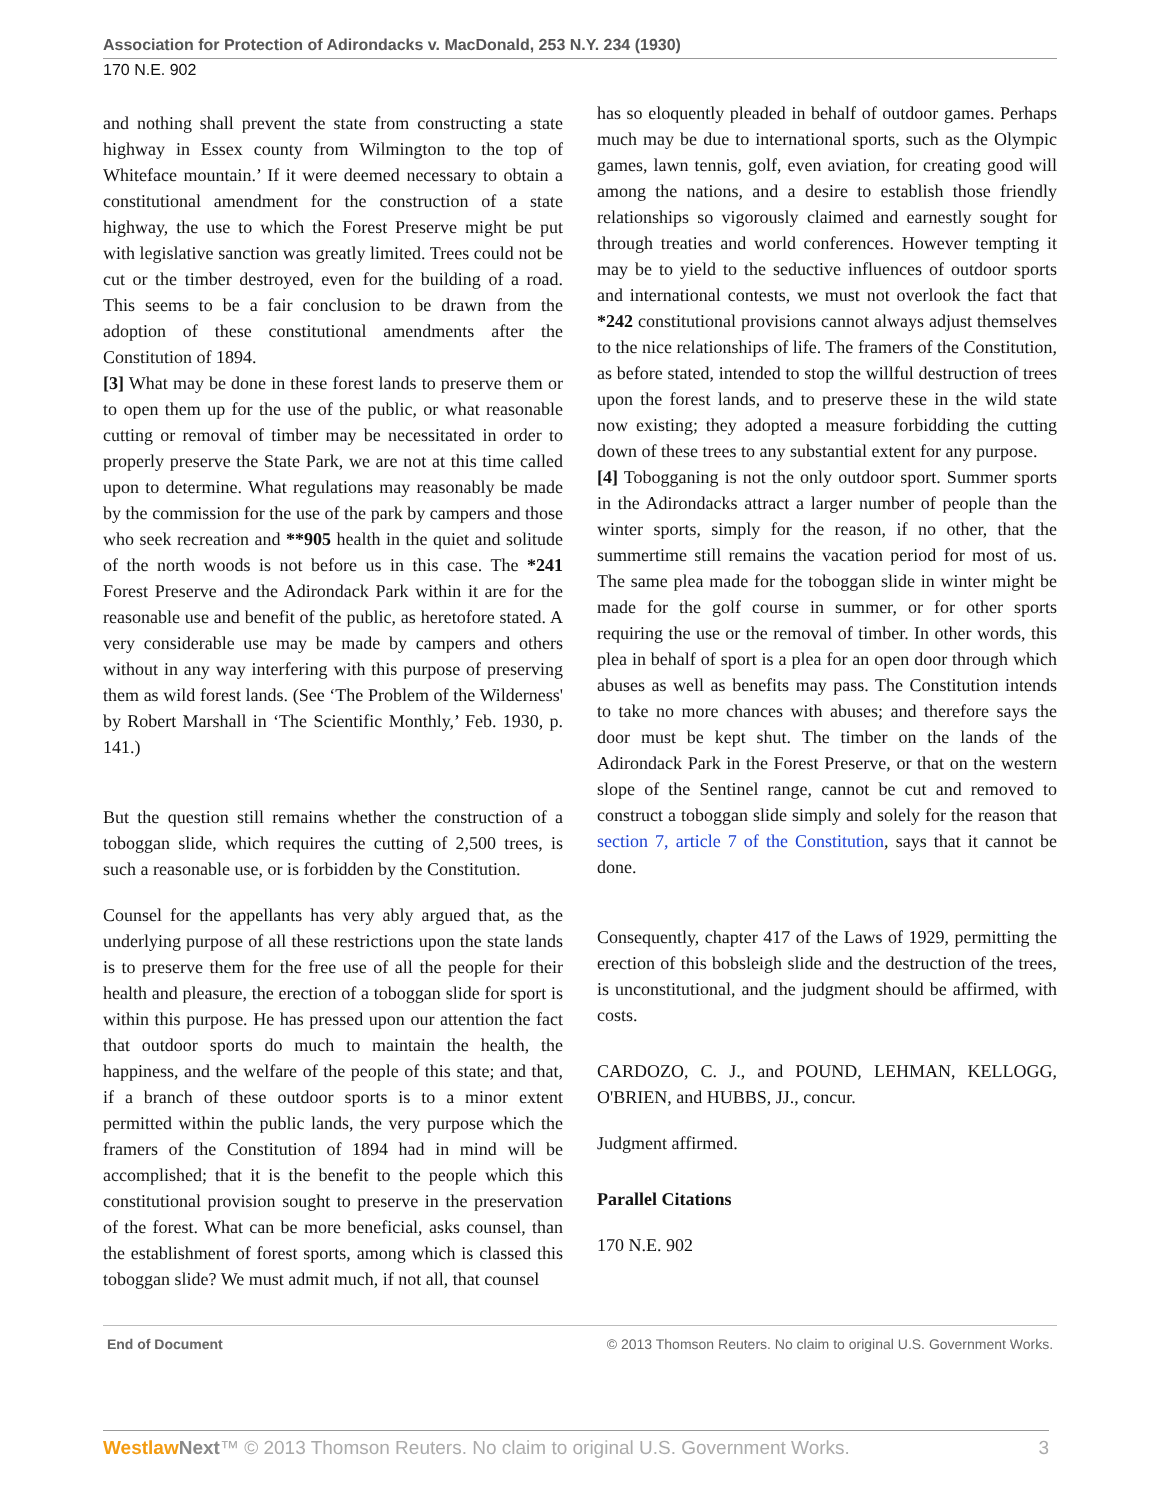Association for Protection of Adirondacks v. MacDonald, 253 N.Y. 234 (1930)
170 N.E. 902
and nothing shall prevent the state from constructing a state highway in Essex county from Wilmington to the top of Whiteface mountain.’ If it were deemed necessary to obtain a constitutional amendment for the construction of a state highway, the use to which the Forest Preserve might be put with legislative sanction was greatly limited. Trees could not be cut or the timber destroyed, even for the building of a road. This seems to be a fair conclusion to be drawn from the adoption of these constitutional amendments after the Constitution of 1894.
[3] What may be done in these forest lands to preserve them or to open them up for the use of the public, or what reasonable cutting or removal of timber may be necessitated in order to properly preserve the State Park, we are not at this time called upon to determine. What regulations may reasonably be made by the commission for the use of the park by campers and those who seek recreation and **905 health in the quiet and solitude of the north woods is not before us in this case. The *241 Forest Preserve and the Adirondack Park within it are for the reasonable use and benefit of the public, as heretofore stated. A very considerable use may be made by campers and others without in any way interfering with this purpose of preserving them as wild forest lands. (See ‘The Problem of the Wilderness' by Robert Marshall in ‘The Scientific Monthly,’ Feb. 1930, p. 141.)
But the question still remains whether the construction of a toboggan slide, which requires the cutting of 2,500 trees, is such a reasonable use, or is forbidden by the Constitution.
Counsel for the appellants has very ably argued that, as the underlying purpose of all these restrictions upon the state lands is to preserve them for the free use of all the people for their health and pleasure, the erection of a toboggan slide for sport is within this purpose. He has pressed upon our attention the fact that outdoor sports do much to maintain the health, the happiness, and the welfare of the people of this state; and that, if a branch of these outdoor sports is to a minor extent permitted within the public lands, the very purpose which the framers of the Constitution of 1894 had in mind will be accomplished; that it is the benefit to the people which this constitutional provision sought to preserve in the preservation of the forest. What can be more beneficial, asks counsel, than the establishment of forest sports, among which is classed this toboggan slide? We must admit much, if not all, that counsel
has so eloquently pleaded in behalf of outdoor games. Perhaps much may be due to international sports, such as the Olympic games, lawn tennis, golf, even aviation, for creating good will among the nations, and a desire to establish those friendly relationships so vigorously claimed and earnestly sought for through treaties and world conferences. However tempting it may be to yield to the seductive influences of outdoor sports and international contests, we must not overlook the fact that *242 constitutional provisions cannot always adjust themselves to the nice relationships of life. The framers of the Constitution, as before stated, intended to stop the willful destruction of trees upon the forest lands, and to preserve these in the wild state now existing; they adopted a measure forbidding the cutting down of these trees to any substantial extent for any purpose.
[4] Tobogganing is not the only outdoor sport. Summer sports in the Adirondacks attract a larger number of people than the winter sports, simply for the reason, if no other, that the summertime still remains the vacation period for most of us. The same plea made for the toboggan slide in winter might be made for the golf course in summer, or for other sports requiring the use or the removal of timber. In other words, this plea in behalf of sport is a plea for an open door through which abuses as well as benefits may pass. The Constitution intends to take no more chances with abuses; and therefore says the door must be kept shut. The timber on the lands of the Adirondack Park in the Forest Preserve, or that on the western slope of the Sentinel range, cannot be cut and removed to construct a toboggan slide simply and solely for the reason that section 7, article 7 of the Constitution, says that it cannot be done.
Consequently, chapter 417 of the Laws of 1929, permitting the erection of this bobsleigh slide and the destruction of the trees, is unconstitutional, and the judgment should be affirmed, with costs.
CARDOZO, C. J., and POUND, LEHMAN, KELLOGG, O'BRIEN, and HUBBS, JJ., concur.
Judgment affirmed.
Parallel Citations
170 N.E. 902
End of Document © 2013 Thomson Reuters. No claim to original U.S. Government Works.
Westlaw Next™ © 2013 Thomson Reuters. No claim to original U.S. Government Works. 3